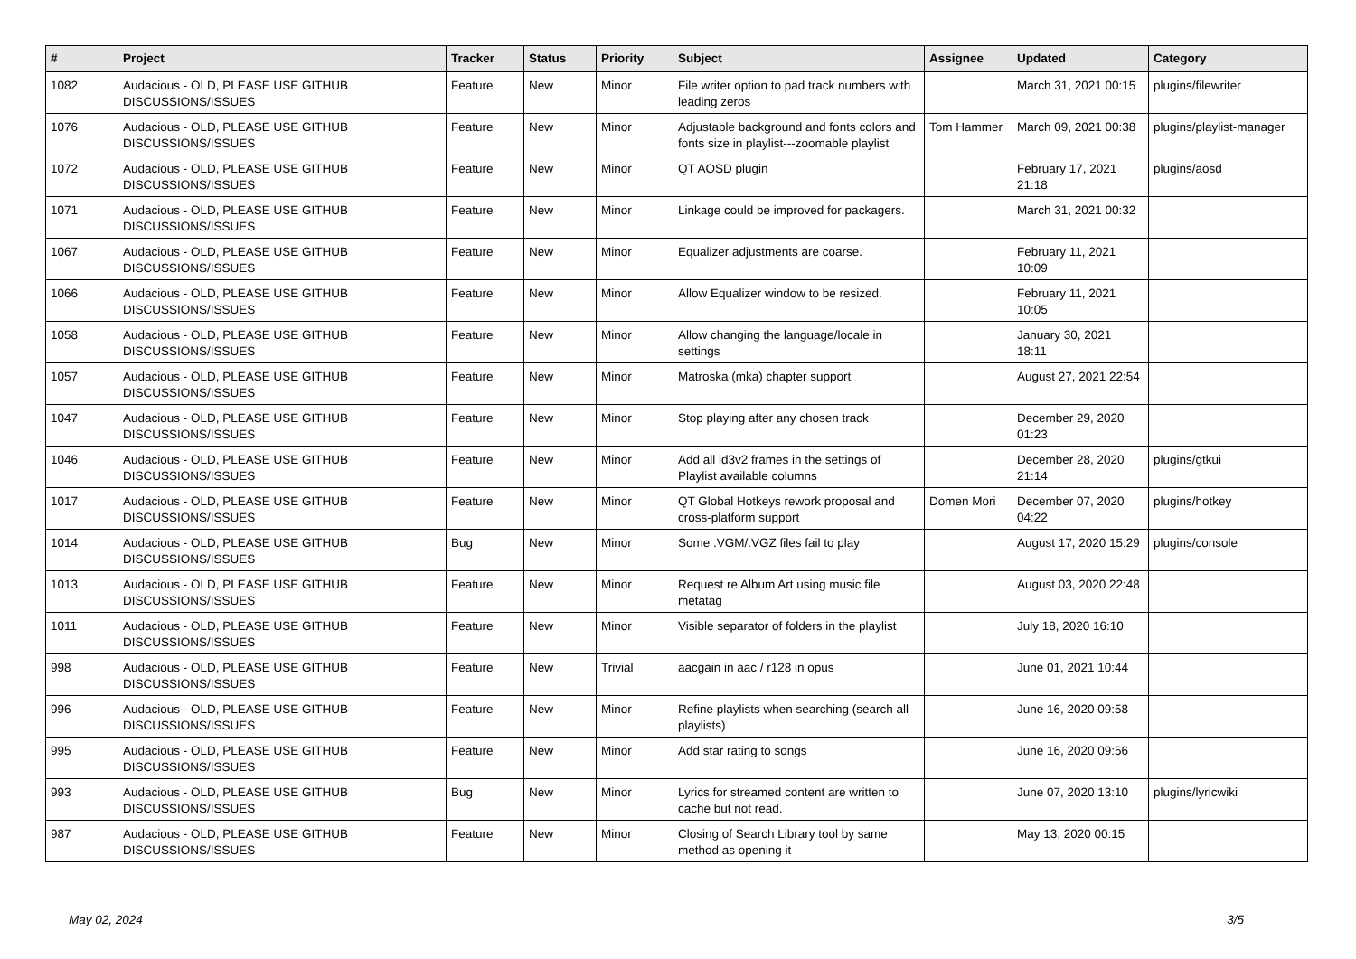| # | Project | Tracker | Status | Priority | Subject | Assignee | Updated | Category |
| --- | --- | --- | --- | --- | --- | --- | --- | --- |
| 1082 | Audacious - OLD, PLEASE USE GITHUB DISCUSSIONS/ISSUES | Feature | New | Minor | File writer option to pad track numbers with leading zeros | | March 31, 2021 00:15 | plugins/filewriter |
| 1076 | Audacious - OLD, PLEASE USE GITHUB DISCUSSIONS/ISSUES | Feature | New | Minor | Adjustable background and fonts colors and fonts size in playlist---zoomable playlist | Tom Hammer | March 09, 2021 00:38 | plugins/playlist-manager |
| 1072 | Audacious - OLD, PLEASE USE GITHUB DISCUSSIONS/ISSUES | Feature | New | Minor | QT AOSD plugin | | February 17, 2021 21:18 | plugins/aosd |
| 1071 | Audacious - OLD, PLEASE USE GITHUB DISCUSSIONS/ISSUES | Feature | New | Minor | Linkage could be improved for packagers. | | March 31, 2021 00:32 | |
| 1067 | Audacious - OLD, PLEASE USE GITHUB DISCUSSIONS/ISSUES | Feature | New | Minor | Equalizer adjustments are coarse. | | February 11, 2021 10:09 | |
| 1066 | Audacious - OLD, PLEASE USE GITHUB DISCUSSIONS/ISSUES | Feature | New | Minor | Allow Equalizer window to be resized. | | February 11, 2021 10:05 | |
| 1058 | Audacious - OLD, PLEASE USE GITHUB DISCUSSIONS/ISSUES | Feature | New | Minor | Allow changing the language/locale in settings | | January 30, 2021 18:11 | |
| 1057 | Audacious - OLD, PLEASE USE GITHUB DISCUSSIONS/ISSUES | Feature | New | Minor | Matroska (mka) chapter support | | August 27, 2021 22:54 | |
| 1047 | Audacious - OLD, PLEASE USE GITHUB DISCUSSIONS/ISSUES | Feature | New | Minor | Stop playing after any chosen track | | December 29, 2020 01:23 | |
| 1046 | Audacious - OLD, PLEASE USE GITHUB DISCUSSIONS/ISSUES | Feature | New | Minor | Add all id3v2 frames in the settings of Playlist available columns | | December 28, 2020 21:14 | plugins/gtkui |
| 1017 | Audacious - OLD, PLEASE USE GITHUB DISCUSSIONS/ISSUES | Feature | New | Minor | QT Global Hotkeys rework proposal and cross-platform support | Domen Mori | December 07, 2020 04:22 | plugins/hotkey |
| 1014 | Audacious - OLD, PLEASE USE GITHUB DISCUSSIONS/ISSUES | Bug | New | Minor | Some .VGM/.VGZ files fail to play | | August 17, 2020 15:29 | plugins/console |
| 1013 | Audacious - OLD, PLEASE USE GITHUB DISCUSSIONS/ISSUES | Feature | New | Minor | Request re Album Art using music file metatag | | August 03, 2020 22:48 | |
| 1011 | Audacious - OLD, PLEASE USE GITHUB DISCUSSIONS/ISSUES | Feature | New | Minor | Visible separator of folders in the playlist | | July 18, 2020 16:10 | |
| 998 | Audacious - OLD, PLEASE USE GITHUB DISCUSSIONS/ISSUES | Feature | New | Trivial | aacgain in aac / r128 in opus | | June 01, 2021 10:44 | |
| 996 | Audacious - OLD, PLEASE USE GITHUB DISCUSSIONS/ISSUES | Feature | New | Minor | Refine playlists when searching (search all playlists) | | June 16, 2020 09:58 | |
| 995 | Audacious - OLD, PLEASE USE GITHUB DISCUSSIONS/ISSUES | Feature | New | Minor | Add star rating to songs | | June 16, 2020 09:56 | |
| 993 | Audacious - OLD, PLEASE USE GITHUB DISCUSSIONS/ISSUES | Bug | New | Minor | Lyrics for streamed content are written to cache but not read. | | June 07, 2020 13:10 | plugins/lyricwiki |
| 987 | Audacious - OLD, PLEASE USE GITHUB DISCUSSIONS/ISSUES | Feature | New | Minor | Closing of Search Library tool by same method as opening it | | May 13, 2020 00:15 | |
May 02, 2024 3/5